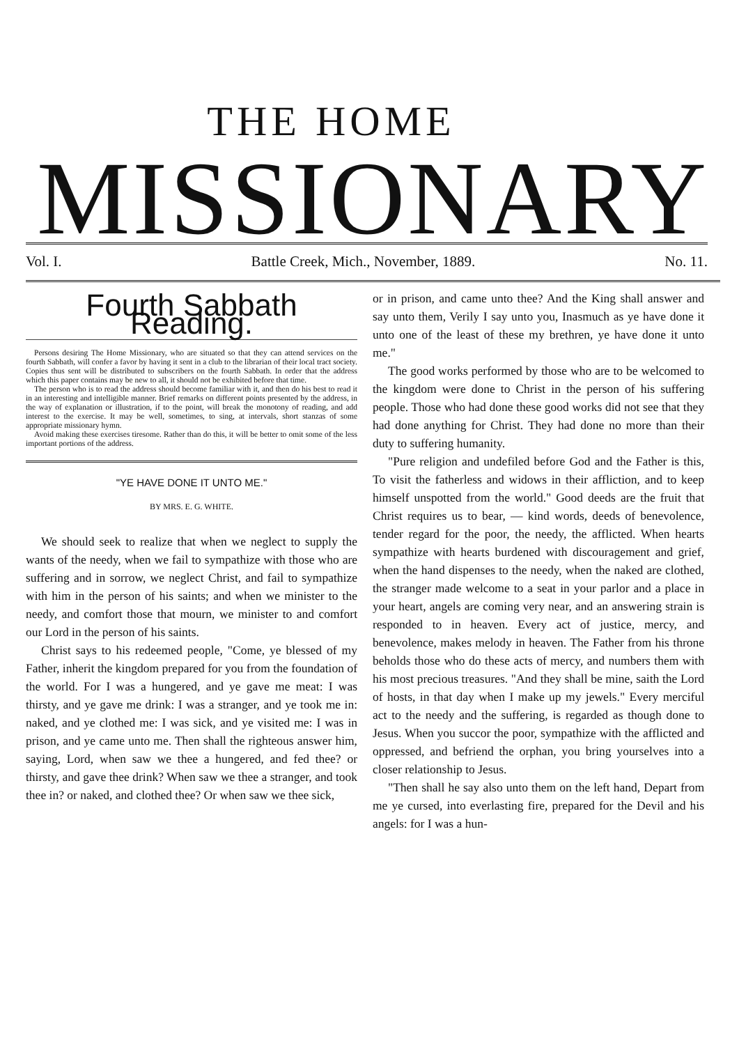THE HOME
MISSIONARY
Vol. I. Battle Creek, Mich., November, 1889. No. 11.
Fourth Sabbath Reading.
Persons desiring The Home Missionary, who are situated so that they can attend services on the fourth Sabbath, will confer a favor by having it sent in a club to the librarian of their local tract society. Copies thus sent will be distributed to subscribers on the fourth Sabbath. In order that the address which this paper contains may be new to all, it should not be exhibited before that time.
The person who is to read the address should become familiar with it, and then do his best to read it in an interesting and intelligible manner. Brief remarks on different points presented by the address, in the way of explanation or illustration, if to the point, will break the monotony of reading, and add interest to the exercise. It may be well, sometimes, to sing, at intervals, short stanzas of some appropriate missionary hymn.
Avoid making these exercises tiresome. Rather than do this, it will be better to omit some of the less important portions of the address.
"YE HAVE DONE IT UNTO ME."
BY MRS. E. G. WHITE.
We should seek to realize that when we neglect to supply the wants of the needy, when we fail to sympathize with those who are suffering and in sorrow, we neglect Christ, and fail to sympathize with him in the person of his saints; and when we minister to the needy, and comfort those that mourn, we minister to and comfort our Lord in the person of his saints.
Christ says to his redeemed people, "Come, ye blessed of my Father, inherit the kingdom prepared for you from the foundation of the world. For I was a hungered, and ye gave me meat: I was thirsty, and ye gave me drink: I was a stranger, and ye took me in: naked, and ye clothed me: I was sick, and ye visited me: I was in prison, and ye came unto me. Then shall the righteous answer him, saying, Lord, when saw we thee a hungered, and fed thee? or thirsty, and gave thee drink? When saw we thee a stranger, and took thee in? or naked, and clothed thee? Or when saw we thee sick,
or in prison, and came unto thee? And the King shall answer and say unto them, Verily I say unto you, Inasmuch as ye have done it unto one of the least of these my brethren, ye have done it unto me."
The good works performed by those who are to be welcomed to the kingdom were done to Christ in the person of his suffering people. Those who had done these good works did not see that they had done anything for Christ. They had done no more than their duty to suffering humanity.
"Pure religion and undefiled before God and the Father is this, To visit the fatherless and widows in their affliction, and to keep himself unspotted from the world." Good deeds are the fruit that Christ requires us to bear, — kind words, deeds of benevolence, tender regard for the poor, the needy, the afflicted. When hearts sympathize with hearts burdened with discouragement and grief, when the hand dispenses to the needy, when the naked are clothed, the stranger made welcome to a seat in your parlor and a place in your heart, angels are coming very near, and an answering strain is responded to in heaven. Every act of justice, mercy, and benevolence, makes melody in heaven. The Father from his throne beholds those who do these acts of mercy, and numbers them with his most precious treasures. "And they shall be mine, saith the Lord of hosts, in that day when I make up my jewels." Every merciful act to the needy and the suffering, is regarded as though done to Jesus. When you succor the poor, sympathize with the afflicted and oppressed, and befriend the orphan, you bring yourselves into a closer relationship to Jesus.
"Then shall he say also unto them on the left hand, Depart from me ye cursed, into everlasting fire, prepared for the Devil and his angels: for I was a hun-